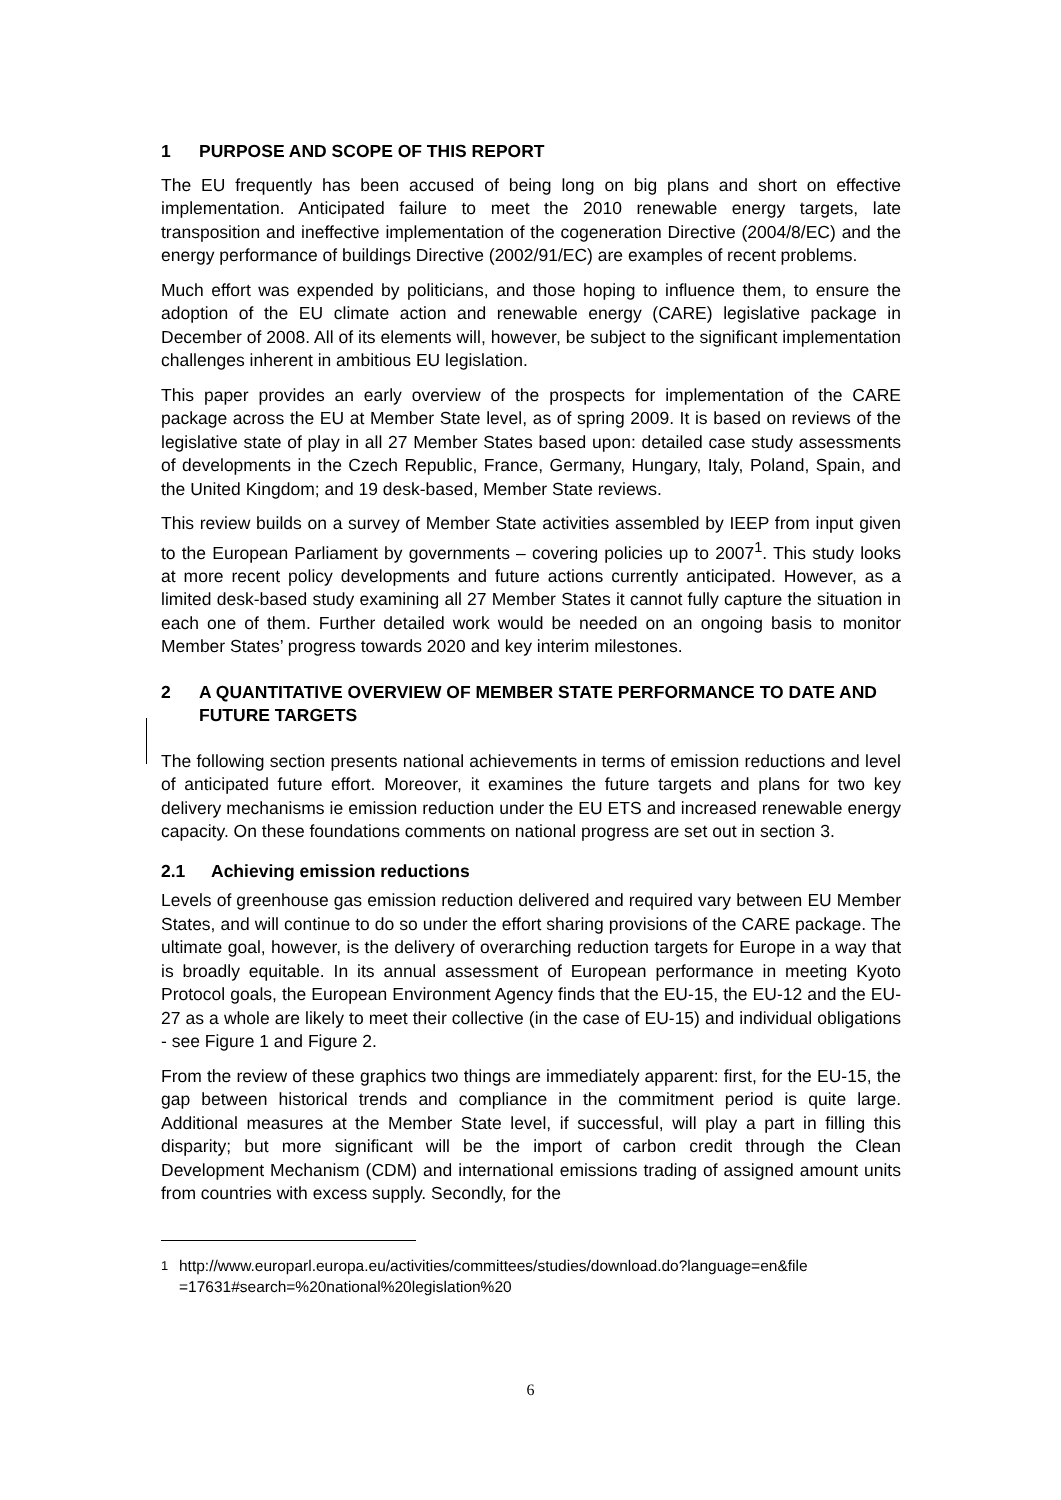1 PURPOSE AND SCOPE OF THIS REPORT
The EU frequently has been accused of being long on big plans and short on effective implementation. Anticipated failure to meet the 2010 renewable energy targets, late transposition and ineffective implementation of the cogeneration Directive (2004/8/EC) and the energy performance of buildings Directive (2002/91/EC) are examples of recent problems.
Much effort was expended by politicians, and those hoping to influence them, to ensure the adoption of the EU climate action and renewable energy (CARE) legislative package in December of 2008. All of its elements will, however, be subject to the significant implementation challenges inherent in ambitious EU legislation.
This paper provides an early overview of the prospects for implementation of the CARE package across the EU at Member State level, as of spring 2009. It is based on reviews of the legislative state of play in all 27 Member States based upon: detailed case study assessments of developments in the Czech Republic, France, Germany, Hungary, Italy, Poland, Spain, and the United Kingdom; and 19 desk-based, Member State reviews.
This review builds on a survey of Member State activities assembled by IEEP from input given to the European Parliament by governments – covering policies up to 2007<sup>1</sup>. This study looks at more recent policy developments and future actions currently anticipated. However, as a limited desk-based study examining all 27 Member States it cannot fully capture the situation in each one of them. Further detailed work would be needed on an ongoing basis to monitor Member States’ progress towards 2020 and key interim milestones.
2 A QUANTITATIVE OVERVIEW OF MEMBER STATE PERFORMANCE TO DATE AND FUTURE TARGETS
The following section presents national achievements in terms of emission reductions and level of anticipated future effort. Moreover, it examines the future targets and plans for two key delivery mechanisms ie emission reduction under the EU ETS and increased renewable energy capacity. On these foundations comments on national progress are set out in section 3.
2.1 Achieving emission reductions
Levels of greenhouse gas emission reduction delivered and required vary between EU Member States, and will continue to do so under the effort sharing provisions of the CARE package. The ultimate goal, however, is the delivery of overarching reduction targets for Europe in a way that is broadly equitable. In its annual assessment of European performance in meeting Kyoto Protocol goals, the European Environment Agency finds that the EU-15, the EU-12 and the EU-27 as a whole are likely to meet their collective (in the case of EU-15) and individual obligations - see Figure 1 and Figure 2.
From the review of these graphics two things are immediately apparent: first, for the EU-15, the gap between historical trends and compliance in the commitment period is quite large. Additional measures at the Member State level, if successful, will play a part in filling this disparity; but more significant will be the import of carbon credit through the Clean Development Mechanism (CDM) and international emissions trading of assigned amount units from countries with excess supply. Secondly, for the
<sup>1</sup> http://www.europarl.europa.eu/activities/committees/studies/download.do?language=en&file =17631#search=%20national%20legislation%20
6